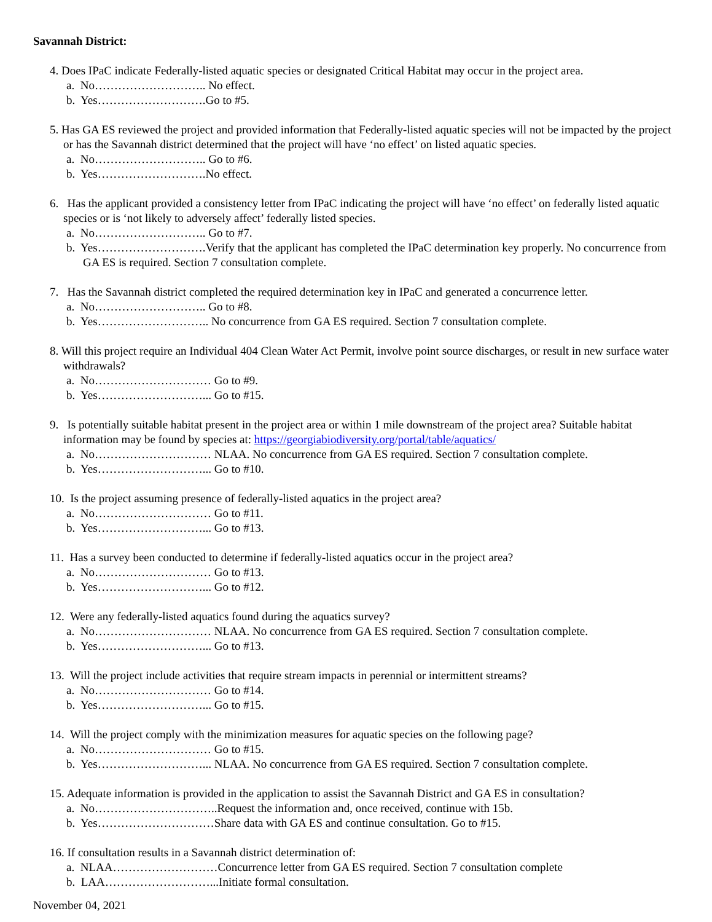Savannah District:
4. Does IPaC indicate Federally-listed aquatic species or designated Critical Habitat may occur in the project area.
a. No……………………….. No effect.
b. Yes……………………….Go to #5.
5. Has GA ES reviewed the project and provided information that Federally-listed aquatic species will not be impacted by the project or has the Savannah district determined that the project will have ‘no effect’ on listed aquatic species.
a. No……………………….. Go to #6.
b. Yes……………………….No effect.
6. Has the applicant provided a consistency letter from IPaC indicating the project will have ‘no effect’ on federally listed aquatic species or is ‘not likely to adversely affect’ federally listed species.
a. No……………………….. Go to #7.
b. Yes……………………….Verify that the applicant has completed the IPaC determination key properly. No concurrence from GA ES is required. Section 7 consultation complete.
7. Has the Savannah district completed the required determination key in IPaC and generated a concurrence letter.
a. No……………………….. Go to #8.
b. Yes……………………….. No concurrence from GA ES required. Section 7 consultation complete.
8. Will this project require an Individual 404 Clean Water Act Permit, involve point source discharges, or result in new surface water withdrawals?
a. No………………………… Go to #9.
b. Yes………………………... Go to #15.
9. Is potentially suitable habitat present in the project area or within 1 mile downstream of the project area? Suitable habitat information may be found by species at: https://georgiabiodiversity.org/portal/table/aquatics/
a. No………………………… NLAA. No concurrence from GA ES required. Section 7 consultation complete.
b. Yes………………………... Go to #10.
10. Is the project assuming presence of federally-listed aquatics in the project area?
a. No………………………… Go to #11.
b. Yes………………………... Go to #13.
11. Has a survey been conducted to determine if federally-listed aquatics occur in the project area?
a. No………………………… Go to #13.
b. Yes………………………... Go to #12.
12. Were any federally-listed aquatics found during the aquatics survey?
a. No………………………… NLAA. No concurrence from GA ES required. Section 7 consultation complete.
b. Yes………………………... Go to #13.
13. Will the project include activities that require stream impacts in perennial or intermittent streams?
a. No………………………… Go to #14.
b. Yes………………………... Go to #15.
14. Will the project comply with the minimization measures for aquatic species on the following page?
a. No………………………… Go to #15.
b. Yes………………………... NLAA. No concurrence from GA ES required. Section 7 consultation complete.
15. Adequate information is provided in the application to assist the Savannah District and GA ES in consultation?
a. No…………………………..Request the information and, once received, continue with 15b.
b. Yes…………………………Share data with GA ES and continue consultation. Go to #15.
16. If consultation results in a Savannah district determination of:
a. NLAA………………………Concurrence letter from GA ES required. Section 7 consultation complete
b. LAA………………………...Initiate formal consultation.
November 04, 2021